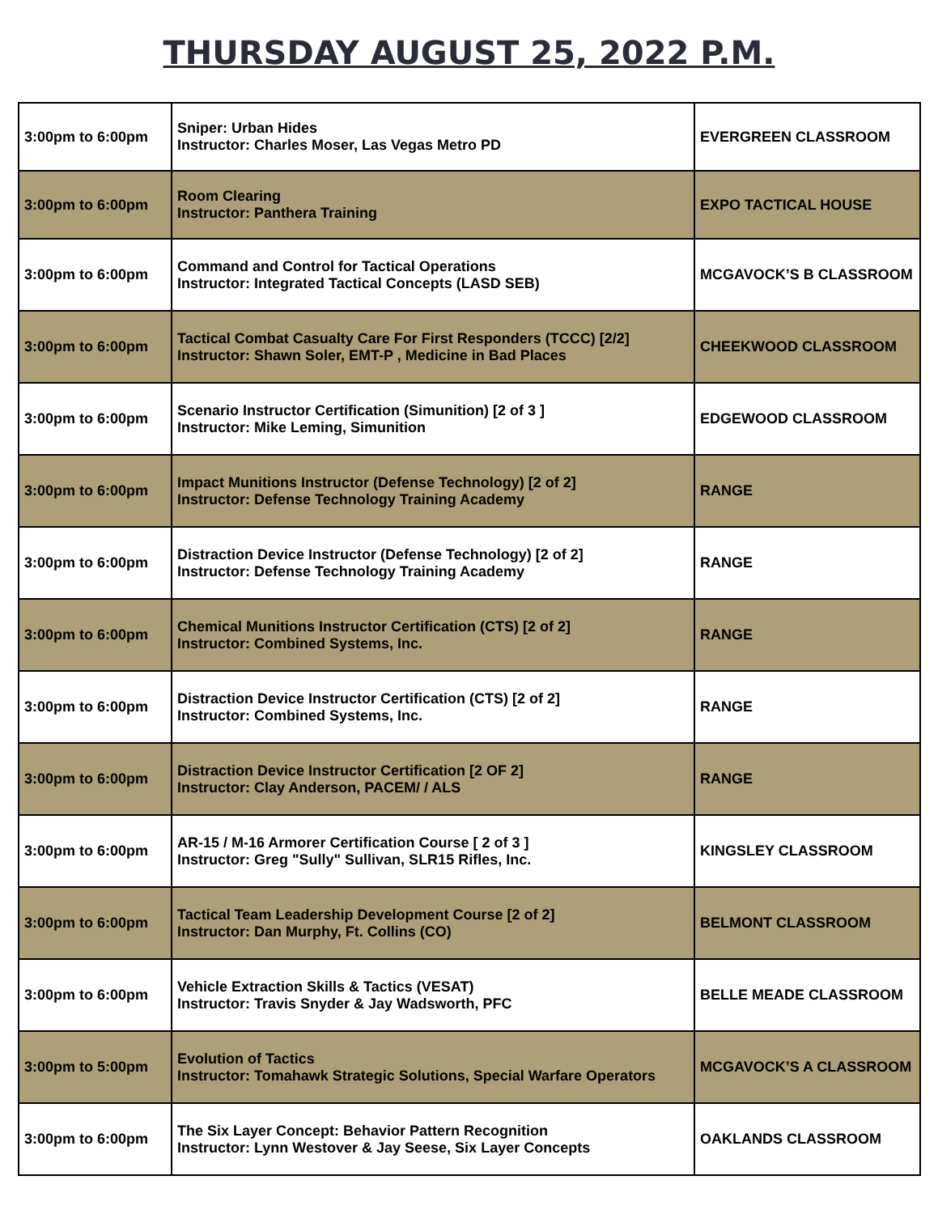THURSDAY AUGUST 25, 2022 P.M.
| 3:00pm to 6:00pm | Sniper: Urban Hides Instructor: Charles Moser, Las Vegas Metro PD | EVERGREEN CLASSROOM |
| 3:00pm to 6:00pm | Room Clearing Instructor: Panthera Training | EXPO TACTICAL HOUSE |
| 3:00pm to 6:00pm | Command and Control for Tactical Operations Instructor: Integrated Tactical Concepts (LASD SEB) | MCGAVOCK’S B CLASSROOM |
| 3:00pm to 6:00pm | Tactical Combat Casualty Care For First Responders (TCCC) [2/2] Instructor: Shawn Soler, EMT-P , Medicine in Bad Places | CHEEKWOOD CLASSROOM |
| 3:00pm to 6:00pm | Scenario Instructor Certification (Simunition) [2 of 3 ] Instructor: Mike Leming, Simunition | EDGEWOOD CLASSROOM |
| 3:00pm to 6:00pm | Impact Munitions Instructor (Defense Technology) [2 of 2] Instructor: Defense Technology Training Academy | RANGE |
| 3:00pm to 6:00pm | Distraction Device Instructor (Defense Technology) [2 of 2] Instructor: Defense Technology Training Academy | RANGE |
| 3:00pm to 6:00pm | Chemical Munitions Instructor Certification (CTS) [2 of 2] Instructor: Combined Systems, Inc. | RANGE |
| 3:00pm to 6:00pm | Distraction Device Instructor Certification (CTS) [2 of 2] Instructor: Combined Systems, Inc. | RANGE |
| 3:00pm to 6:00pm | Distraction Device Instructor Certification [2 OF 2] Instructor: Clay Anderson, PACEM/ / ALS | RANGE |
| 3:00pm to 6:00pm | AR-15 / M-16 Armorer Certification Course [ 2 of 3 ] Instructor: Greg "Sully" Sullivan, SLR15 Rifles, Inc. | KINGSLEY CLASSROOM |
| 3:00pm to 6:00pm | Tactical Team Leadership Development Course [2 of 2] Instructor: Dan Murphy, Ft. Collins (CO) | BELMONT CLASSROOM |
| 3:00pm to 6:00pm | Vehicle Extraction Skills & Tactics (VESAT) Instructor: Travis Snyder & Jay Wadsworth, PFC | BELLE MEADE CLASSROOM |
| 3:00pm to 5:00pm | Evolution of Tactics Instructor: Tomahawk Strategic Solutions, Special Warfare Operators | MCGAVOCK’S A CLASSROOM |
| 3:00pm to 6:00pm | The Six Layer Concept: Behavior Pattern Recognition Instructor: Lynn Westover & Jay Seese, Six Layer Concepts | OAKLANDS CLASSROOM |